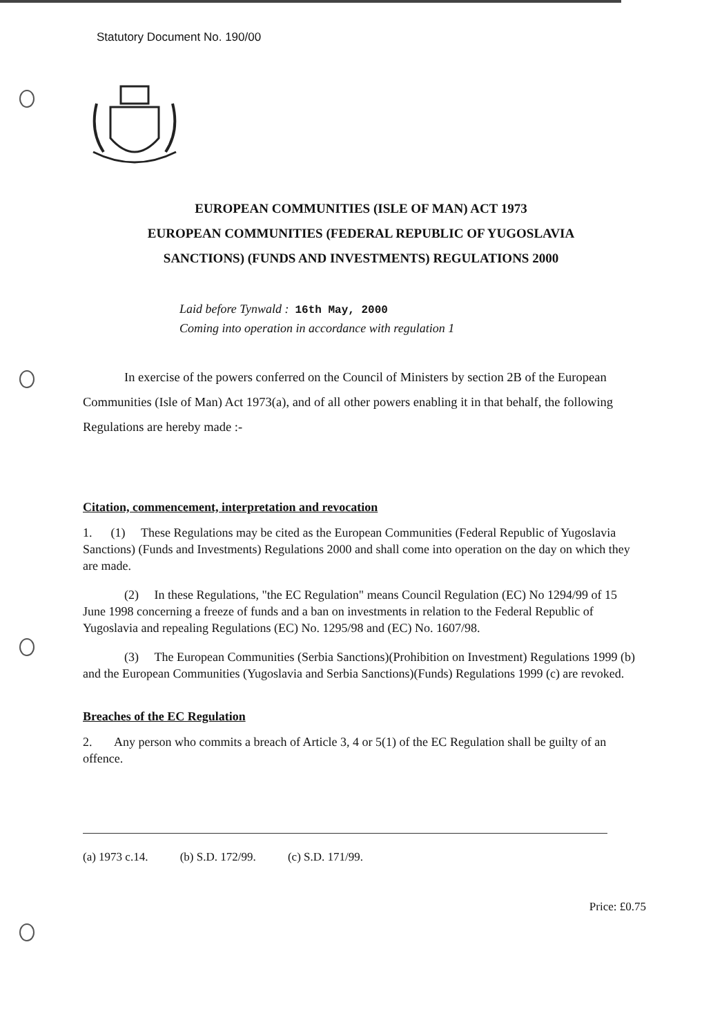Statutory Document No. 190/00
EUROPEAN COMMUNITIES (ISLE OF MAN) ACT 1973
EUROPEAN COMMUNITIES (FEDERAL REPUBLIC OF YUGOSLAVIA
SANCTIONS) (FUNDS AND INVESTMENTS) REGULATIONS 2000
Laid before Tynwald : 16th May, 2000
Coming into operation in accordance with regulation 1
In exercise of the powers conferred on the Council of Ministers by section 2B of the European Communities (Isle of Man) Act 1973(a), and of all other powers enabling it in that behalf, the following Regulations are hereby made :-
Citation, commencement, interpretation and revocation
1. (1) These Regulations may be cited as the European Communities (Federal Republic of Yugoslavia Sanctions) (Funds and Investments) Regulations 2000 and shall come into operation on the day on which they are made.
(2) In these Regulations, "the EC Regulation" means Council Regulation (EC) No 1294/99 of 15 June 1998 concerning a freeze of funds and a ban on investments in relation to the Federal Republic of Yugoslavia and repealing Regulations (EC) No. 1295/98 and (EC) No. 1607/98.
(3) The European Communities (Serbia Sanctions)(Prohibition on Investment) Regulations 1999 (b) and the European Communities (Yugoslavia and Serbia Sanctions)(Funds) Regulations 1999 (c) are revoked.
Breaches of the EC Regulation
2. Any person who commits a breach of Article 3, 4 or 5(1) of the EC Regulation shall be guilty of an offence.
(a) 1973 c.14. (b) S.D. 172/99. (c) S.D. 171/99.
Price: £0.75